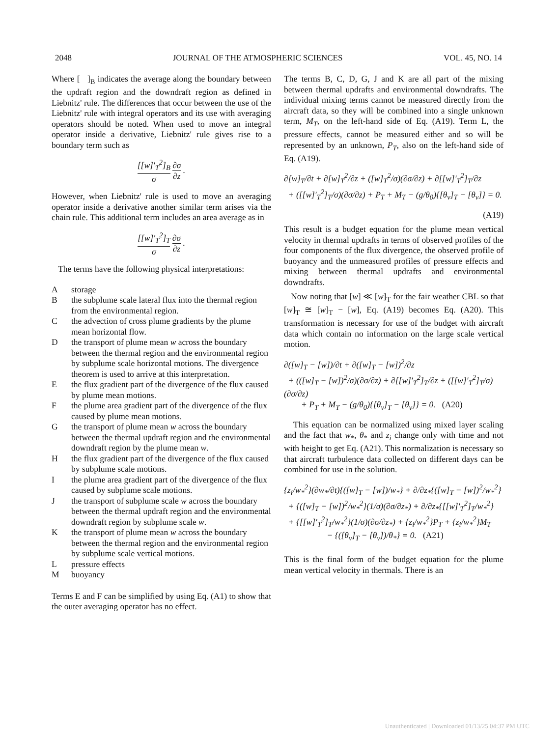2048 JOURNAL OF THE ATMOSPHERIC SCIENCES VOL. 45, NO. 14
Where [ ]<sub>B</sub> indicates the average along the boundary between the updraft region and the downdraft region as defined in Liebnitz' rule. The differences that occur between the use of the Liebnitz' rule with integral operators and its use with averaging operators should be noted. When used to move an integral operator inside a derivative, Liebnitz' rule gives rise to a boundary term such as
[[w]′<sub>T</sub><sup>2</sup>]<sub>B</sub> σ ∂σ ∂z .
However, when Liebnitz' rule is used to move an averaging operator inside a derivative another similar term arises via the chain rule. This additional term includes an area average as in
[[w]′<sub>T</sub><sup>2</sup>]<sub>T</sub> σ ∂σ ∂z .
The terms have the following physical interpretations:
Astorage
Bthe subplume scale lateral flux into the thermal region from the environmental region.
Cthe advection of cross plume gradients by the plume mean horizontal flow.
Dthe transport of plume mean w across the boundary between the thermal region and the environmental region by subplume scale horizontal motions. The divergence theorem is used to arrive at this interpretation.
Ethe flux gradient part of the divergence of the flux caused by plume mean motions.
Fthe plume area gradient part of the divergence of the flux caused by plume mean motions.
Gthe transport of plume mean w across the boundary between the thermal updraft region and the environmental downdraft region by the plume mean w.
Hthe flux gradient part of the divergence of the flux caused by subplume scale motions.
Ithe plume area gradient part of the divergence of the flux caused by subplume scale motions.
Jthe transport of subplume scale w across the boundary between the thermal updraft region and the environmental downdraft region by subplume scale w.
Kthe transport of plume mean w across the boundary between the thermal region and the environmental region by subplume scale vertical motions.
Lpressure effects
Mbuoyancy
Terms E and F can be simplified by using Eq. (A1) to show that the outer averaging operator has no effect.
The terms B, C, D, G, J and K are all part of the mixing between thermal updrafts and environmental downdrafts. The individual mixing terms cannot be measured directly from the aircraft data, so they will be combined into a single unknown term, M<sub>T</sub>, on the left-hand side of Eq. (A19). Term L, the pressure effects, cannot be measured either and so will be represented by an unknown, P<sub>T</sub>, also on the left-hand side of Eq. (A19).
∂[w]<sub>T</sub>/∂t + ∂[w]<sub>T</sub><sup>2</sup>/∂z + ([w]<sub>T</sub><sup>2</sup>/σ)(∂σ/∂z) + ∂[[w]′<sub>T</sub><sup>2</sup>]<sub>T</sub>/∂z
+ ([[w]′<sub>T</sub><sup>2</sup>]<sub>T</sub>/σ)(∂σ/∂z) + P<sub>T</sub> + M<sub>T</sub> − (g/θ<sub>0</sub>){[θ<sub>v</sub>]<sub>T</sub> − [θ<sub>v</sub>]} = 0.
(A19)
This result is a budget equation for the plume mean vertical velocity in thermal updrafts in terms of observed profiles of the four components of the flux divergence, the observed profile of buoyancy and the unmeasured profiles of pressure effects and mixing between thermal updrafts and environmental downdrafts.
Now noting that [w] ≪ [w]<sub>T</sub> for the fair weather CBL so that [w]<sub>T</sub> ≅ [w]<sub>T</sub> − [w], Eq. (A19) becomes Eq. (A20). This transformation is necessary for use of the budget with aircraft data which contain no information on the large scale vertical motion.
∂([w]<sub>T</sub> − [w])/∂t + ∂([w]<sub>T</sub> − [w])<sup>2</sup>/∂z
+ (([w]<sub>T</sub> − [w])<sup>2</sup>/σ)(∂σ/∂z) + ∂[[w]′<sub>T</sub><sup>2</sup>]<sub>T</sub>/∂z + ([[w]′<sub>T</sub><sup>2</sup>]<sub>T</sub>/σ)(∂σ/∂z)
+ P<sub>T</sub> + M<sub>T</sub> − (g/θ<sub>0</sub>){[θ<sub>v</sub>]<sub>T</sub> − [θ<sub>v</sub>]} = 0. (A20)
This equation can be normalized using mixed layer scaling and the fact that w<sub>*</sub>, θ<sub>*</sub> and z<sub>i</sub> change only with time and not with height to get Eq. (A21). This normalization is necessary so that aircraft turbulence data collected on different days can be combined for use in the solution.
{z<sub>i</sub>/w<sub>*</sub><sup>2</sup>}(∂w<sub>*</sub>/∂t){([w]<sub>T</sub> − [w])/w<sub>*</sub>} + ∂/∂z<sub>*</sub>{([w]<sub>T</sub> − [w])<sup>2</sup>/w<sub>*</sub><sup>2</sup>}
+ {([w]<sub>T</sub> − [w])<sup>2</sup>/w<sub>*</sub><sup>2</sup>}(1/σ)(∂σ/∂z<sub>*</sub>) + ∂/∂z<sub>*</sub>{[[w]′<sub>T</sub><sup>2</sup>]<sub>T</sub>/w<sub>*</sub><sup>2</sup>}
+ {[[w]′<sub>T</sub><sup>2</sup>]<sub>T</sub>/w<sub>*</sub><sup>2</sup>}(1/σ)(∂σ/∂z<sub>*</sub>) + {z<sub>i</sub>/w<sub>*</sub><sup>2</sup>}P<sub>T</sub> + {z<sub>i</sub>/w<sub>*</sub><sup>2</sup>}M<sub>T</sub>
− {([θ<sub>v</sub>]<sub>T</sub> − [θ<sub>v</sub>])/θ<sub>*</sub>} = 0. (A21)
This is the final form of the budget equation for the plume mean vertical velocity in thermals. There is an
Unauthenticated | Downloaded 01/13/25 04:37 PM UTC